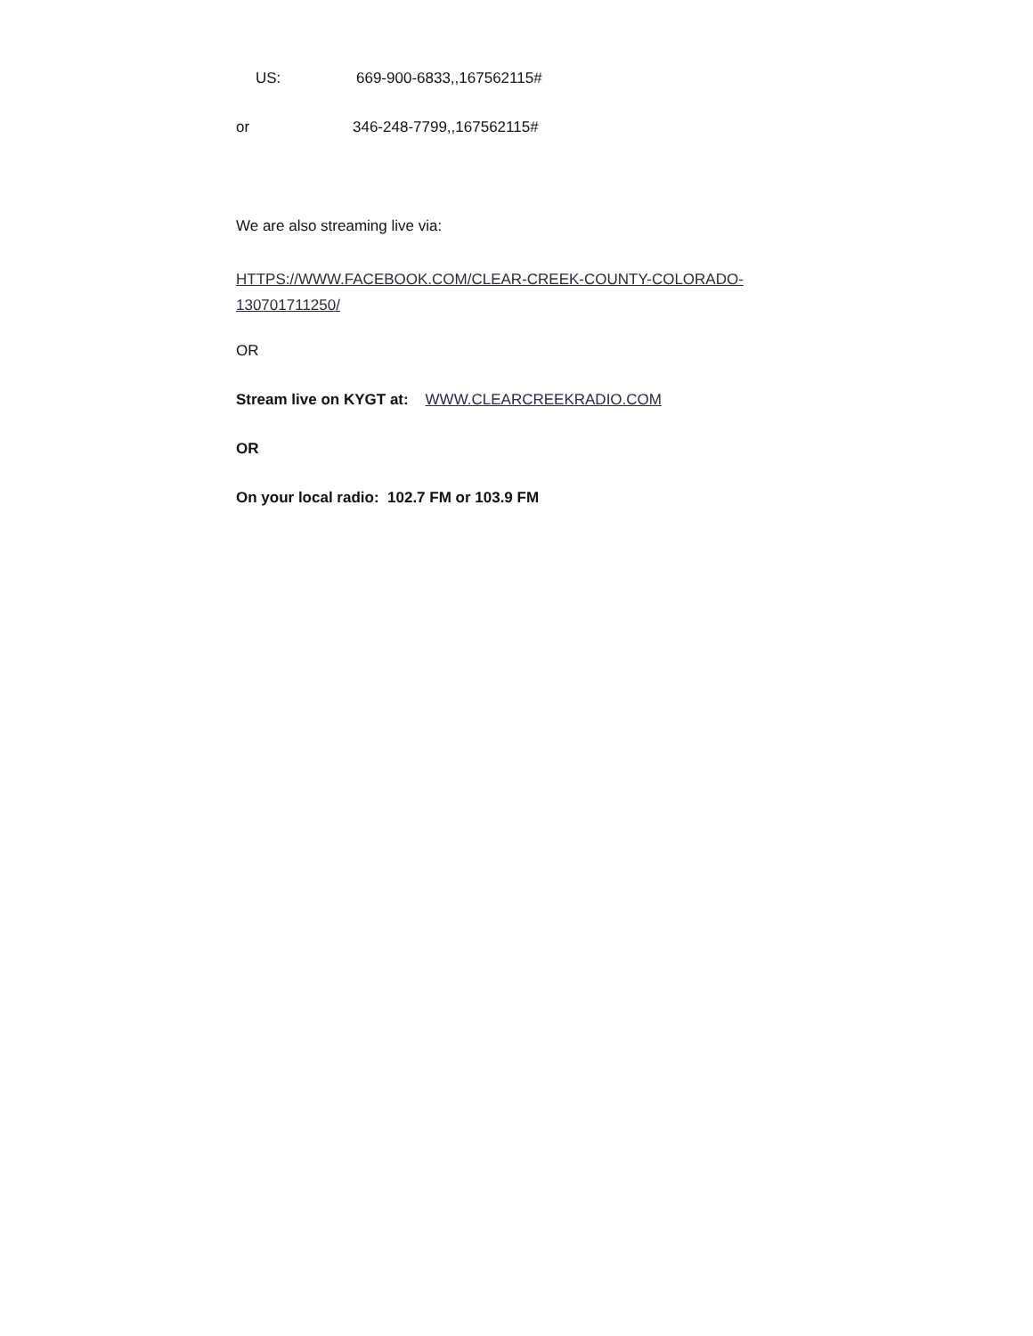US: 669-900-6833,,167562115#
or 346-248-7799,,167562115#
We are also streaming live via:
HTTPS://WWW.FACEBOOK.COM/CLEAR-CREEK-COUNTY-COLORADO-130701711250/
OR
Stream live on KYGT at: WWW.CLEARCREEKRADIO.COM
OR
On your local radio: 102.7 FM or 103.9 FM